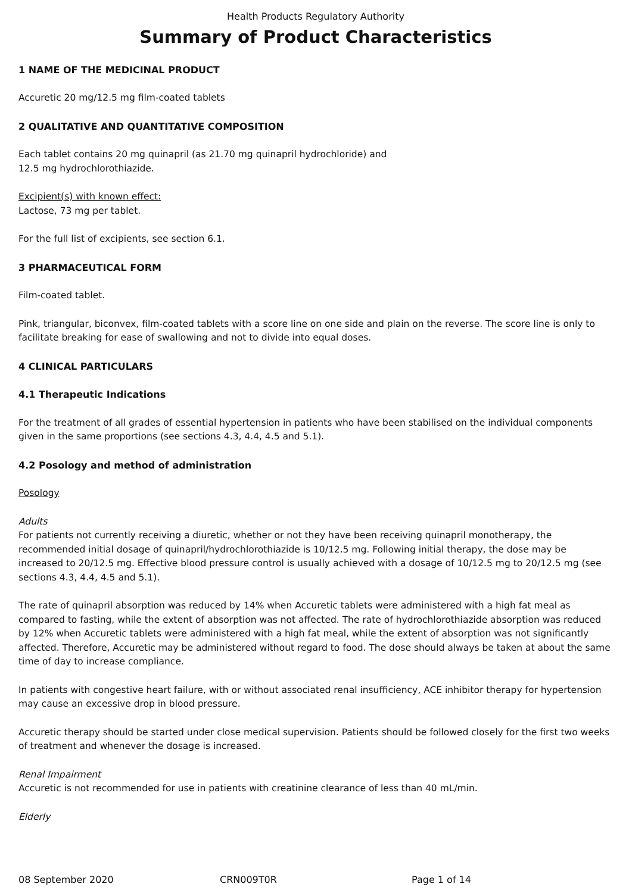Health Products Regulatory Authority
Summary of Product Characteristics
1 NAME OF THE MEDICINAL PRODUCT
Accuretic 20 mg/12.5 mg film-coated tablets
2 QUALITATIVE AND QUANTITATIVE COMPOSITION
Each tablet contains 20 mg quinapril (as 21.70 mg quinapril hydrochloride) and
12.5 mg hydrochlorothiazide.
Excipient(s) with known effect:
Lactose, 73 mg per tablet.
For the full list of excipients, see section 6.1.
3 PHARMACEUTICAL FORM
Film-coated tablet.
Pink, triangular, biconvex, film-coated tablets with a score line on one side and plain on the reverse. The score line is only to facilitate breaking for ease of swallowing and not to divide into equal doses.
4 CLINICAL PARTICULARS
4.1 Therapeutic Indications
For the treatment of all grades of essential hypertension in patients who have been stabilised on the individual components given in the same proportions (see sections 4.3, 4.4, 4.5 and 5.1).
4.2 Posology and method of administration
Posology
Adults
For patients not currently receiving a diuretic, whether or not they have been receiving quinapril monotherapy, the recommended initial dosage of quinapril/hydrochlorothiazide is 10/12.5 mg. Following initial therapy, the dose may be increased to 20/12.5 mg. Effective blood pressure control is usually achieved with a dosage of 10/12.5 mg to 20/12.5 mg (see sections 4.3, 4.4, 4.5 and 5.1).
The rate of quinapril absorption was reduced by 14% when Accuretic tablets were administered with a high fat meal as compared to fasting, while the extent of absorption was not affected. The rate of hydrochlorothiazide absorption was reduced by 12% when Accuretic tablets were administered with a high fat meal, while the extent of absorption was not significantly affected. Therefore, Accuretic may be administered without regard to food. The dose should always be taken at about the same time of day to increase compliance.
In patients with congestive heart failure, with or without associated renal insufficiency, ACE inhibitor therapy for hypertension may cause an excessive drop in blood pressure.
Accuretic therapy should be started under close medical supervision. Patients should be followed closely for the first two weeks of treatment and whenever the dosage is increased.
Renal Impairment
Accuretic is not recommended for use in patients with creatinine clearance of less than 40 mL/min.
Elderly
08 September 2020 CRN009T0R Page 1 of 14